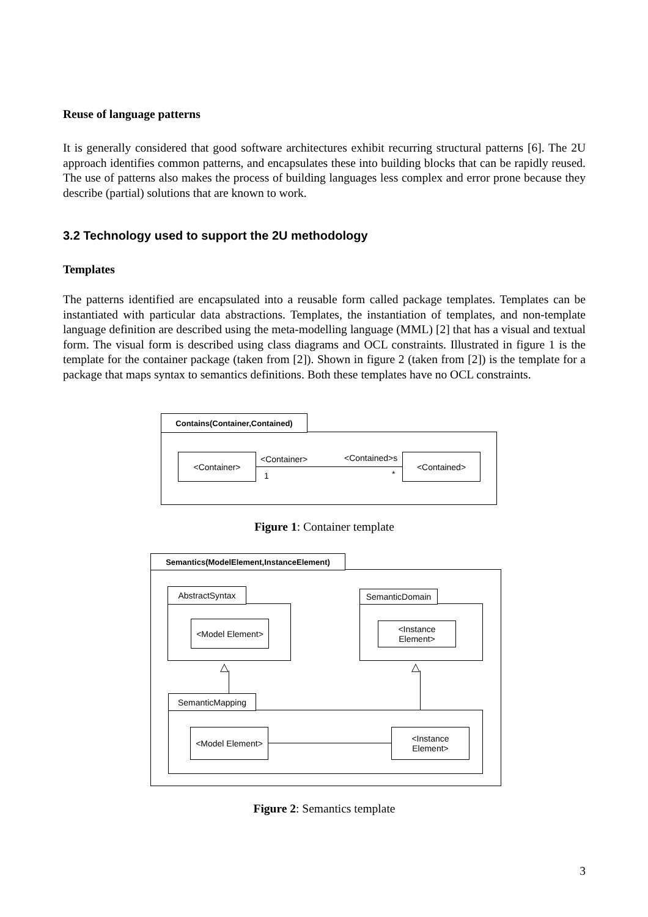Reuse of language patterns
It is generally considered that good software architectures exhibit recurring structural patterns [6]. The 2U approach identifies common patterns, and encapsulates these into building blocks that can be rapidly reused. The use of patterns also makes the process of building languages less complex and error prone because they describe (partial) solutions that are known to work.
3.2 Technology used to support the 2U methodology
Templates
The patterns identified are encapsulated into a reusable form called package templates. Templates can be instantiated with particular data abstractions. Templates, the instantiation of templates, and non-template language definition are described using the meta-modelling language (MML) [2] that has a visual and textual form. The visual form is described using class diagrams and OCL constraints. Illustrated in figure 1 is the template for the container package (taken from [2]). Shown in figure 2 (taken from [2]) is the template for a package that maps syntax to semantics definitions. Both these templates have no OCL constraints.
Contains(Container,Contained)
<Container> <Contained>
<Container> <Contained>s
1 *
Figure 1: Container template
Semantics(ModelElement,InstanceElement)
AbstractSyntax
<Model Element>
SemanticDomain
<Instance
Element>
△ △
SemanticMapping
<Model Element>
<Instance
Element>
Figure 2: Semantics template
3